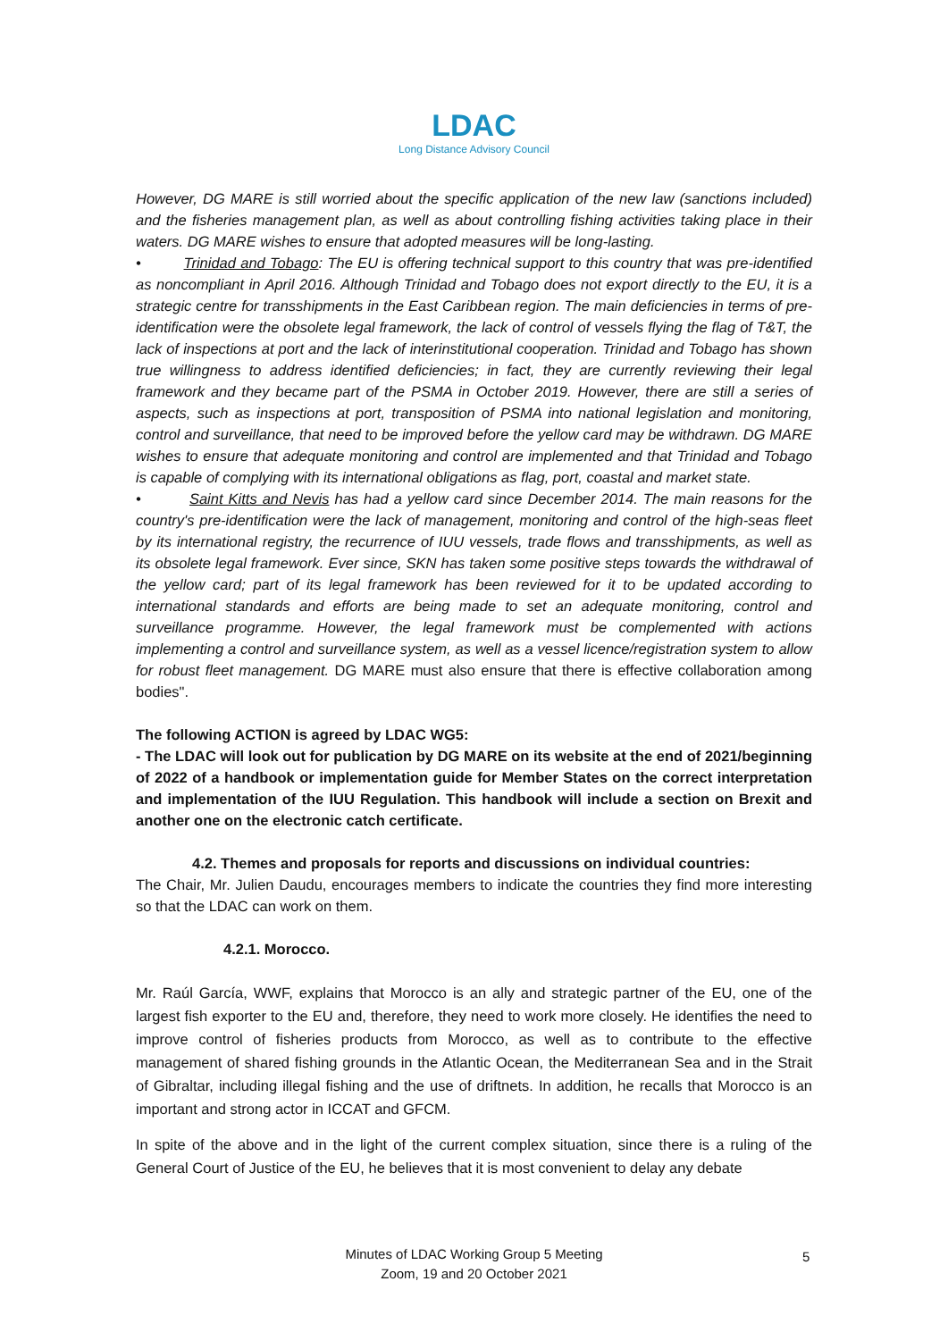LDAC
Long Distance Advisory Council
However, DG MARE is still worried about the specific application of the new law (sanctions included) and the fisheries management plan, as well as about controlling fishing activities taking place in their waters. DG MARE wishes to ensure that adopted measures will be long-lasting.
• Trinidad and Tobago: The EU is offering technical support to this country that was pre-identified as noncompliant in April 2016. Although Trinidad and Tobago does not export directly to the EU, it is a strategic centre for transshipments in the East Caribbean region. The main deficiencies in terms of pre-identification were the obsolete legal framework, the lack of control of vessels flying the flag of T&T, the lack of inspections at port and the lack of interinstitutional cooperation. Trinidad and Tobago has shown true willingness to address identified deficiencies; in fact, they are currently reviewing their legal framework and they became part of the PSMA in October 2019. However, there are still a series of aspects, such as inspections at port, transposition of PSMA into national legislation and monitoring, control and surveillance, that need to be improved before the yellow card may be withdrawn. DG MARE wishes to ensure that adequate monitoring and control are implemented and that Trinidad and Tobago is capable of complying with its international obligations as flag, port, coastal and market state.
• Saint Kitts and Nevis has had a yellow card since December 2014. The main reasons for the country's pre-identification were the lack of management, monitoring and control of the high-seas fleet by its international registry, the recurrence of IUU vessels, trade flows and transshipments, as well as its obsolete legal framework. Ever since, SKN has taken some positive steps towards the withdrawal of the yellow card; part of its legal framework has been reviewed for it to be updated according to international standards and efforts are being made to set an adequate monitoring, control and surveillance programme. However, the legal framework must be complemented with actions implementing a control and surveillance system, as well as a vessel licence/registration system to allow for robust fleet management. DG MARE must also ensure that there is effective collaboration among bodies".
The following ACTION is agreed by LDAC WG5:
- The LDAC will look out for publication by DG MARE on its website at the end of 2021/beginning of 2022 of a handbook or implementation guide for Member States on the correct interpretation and implementation of the IUU Regulation. This handbook will include a section on Brexit and another one on the electronic catch certificate.
4.2. Themes and proposals for reports and discussions on individual countries:
The Chair, Mr. Julien Daudu, encourages members to indicate the countries they find more interesting so that the LDAC can work on them.
4.2.1. Morocco.
Mr. Raúl García, WWF, explains that Morocco is an ally and strategic partner of the EU, one of the largest fish exporter to the EU and, therefore, they need to work more closely. He identifies the need to improve control of fisheries products from Morocco, as well as to contribute to the effective management of shared fishing grounds in the Atlantic Ocean, the Mediterranean Sea and in the Strait of Gibraltar, including illegal fishing and the use of driftnets. In addition, he recalls that Morocco is an important and strong actor in ICCAT and GFCM.
In spite of the above and in the light of the current complex situation, since there is a ruling of the General Court of Justice of the EU, he believes that it is most convenient to delay any debate
Minutes of LDAC Working Group 5 Meeting
Zoom, 19 and 20 October 2021
5